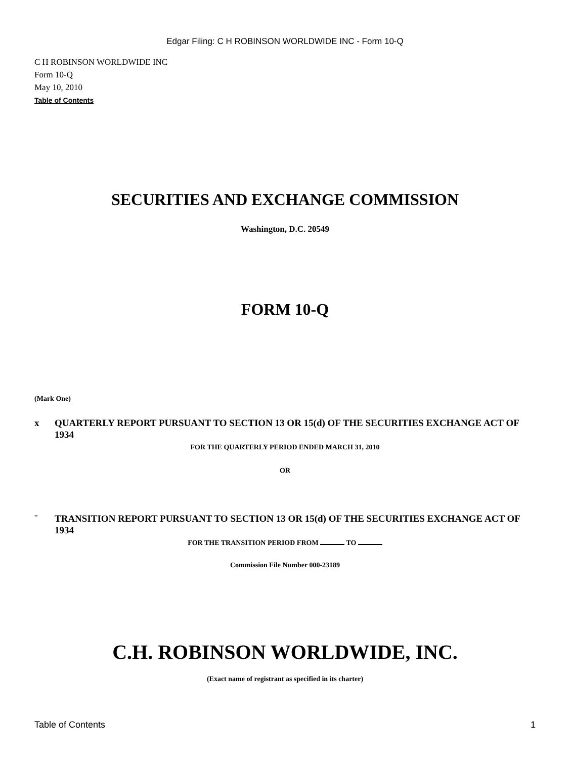Edgar Filing: C H ROBINSON WORLDWIDE INC - Form 10-Q
C H ROBINSON WORLDWIDE INC
Form 10-Q
May 10, 2010
Table of Contents
SECURITIES AND EXCHANGE COMMISSION
Washington, D.C. 20549
FORM 10-Q
(Mark One)
x QUARTERLY REPORT PURSUANT TO SECTION 13 OR 15(d) OF THE SECURITIES EXCHANGE ACT OF 1934
FOR THE QUARTERLY PERIOD ENDED MARCH 31, 2010
OR
¨ TRANSITION REPORT PURSUANT TO SECTION 13 OR 15(d) OF THE SECURITIES EXCHANGE ACT OF 1934
FOR THE TRANSITION PERIOD FROM TO
Commission File Number 000-23189
C.H. ROBINSON WORLDWIDE, INC.
(Exact name of registrant as specified in its charter)
Table of Contents 1